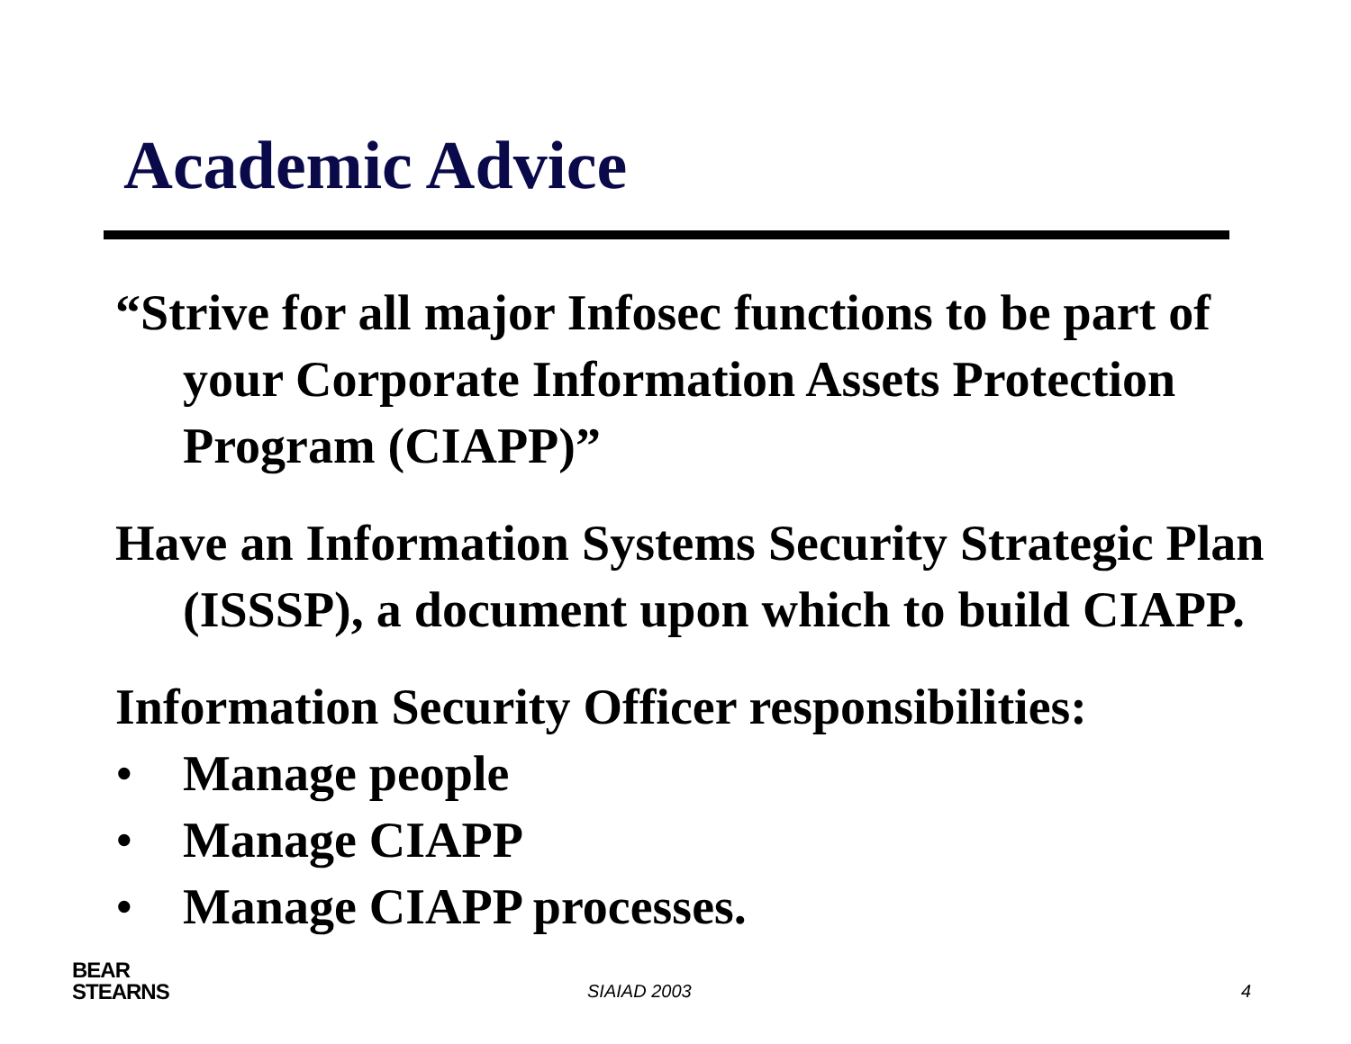Academic Advice
“Strive for all major Infosec functions to be part of your Corporate Information Assets Protection Program (CIAPP)”
Have an Information Systems Security Strategic Plan (ISSSP), a document upon which to build CIAPP.
Information Security Officer responsibilities:
• Manage people
• Manage CIAPP
• Manage CIAPP processes.
BEAR
STEARNS
SIAIAD 2003 4